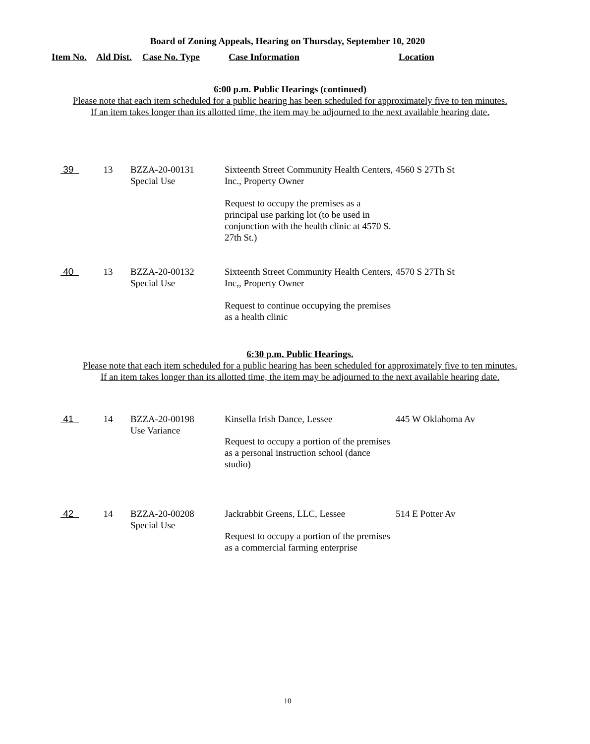Board of Zoning Appeals, Hearing on Thursday, September 10, 2020
Item No. Ald Dist. Case No. Type Case Information Location
6:00 p.m. Public Hearings (continued)
Please note that each item scheduled for a public hearing has been scheduled for approximately five to ten minutes.
If an item takes longer than its allotted time, the item may be adjourned to the next available hearing date.
| 39 | 13 | BZZA-20-00131 Special Use | Sixteenth Street Community Health Centers, Inc., Property Owner Request to occupy the premises as a principal use parking lot (to be used in conjunction with the health clinic at 4570 S. 27th St.) | 4560 S 27Th St |
| 40 | 13 | BZZA-20-00132 Special Use | Sixteenth Street Community Health Centers, Inc,, Property Owner Request to continue occupying the premises as a health clinic | 4570 S 27Th St |
6:30 p.m. Public Hearings.
Please note that each item scheduled for a public hearing has been scheduled for approximately five to ten minutes.
If an item takes longer than its allotted time, the item may be adjourned to the next available hearing date.
| 41 | 14 | BZZA-20-00198 Use Variance | Kinsella Irish Dance, Lessee Request to occupy a portion of the premises as a personal instruction school (dance studio) | 445 W Oklahoma Av |
| 42 | 14 | BZZA-20-00208 Special Use | Jackrabbit Greens, LLC, Lessee Request to occupy a portion of the premises as a commercial farming enterprise | 514 E Potter Av |
10